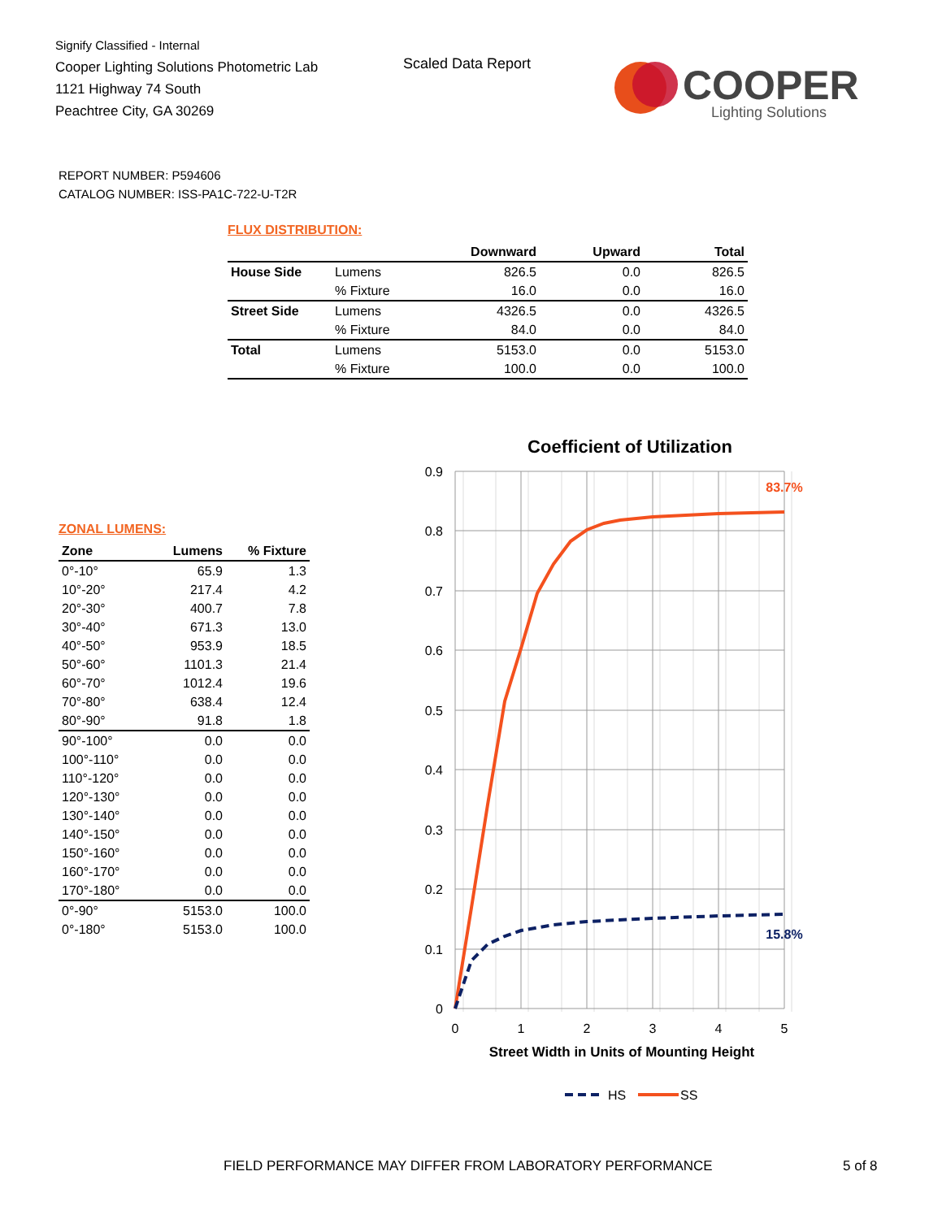Signify Classified - Internal
Cooper Lighting Solutions Photometric Lab
1121 Highway 74 South
Peachtree City, GA 30269
Scaled Data Report
COOPER
Lighting Solutions
REPORT NUMBER: P594606
CATALOG NUMBER: ISS-PA1C-722-U-T2R
FLUX DISTRIBUTION:
| | | Downward | Upward | Total |
| --- | --- | --- | --- | --- |
| House Side | Lumens | 826.5 | 0.0 | 826.5 |
| | % Fixture | 16.0 | 0.0 | 16.0 |
| Street Side | Lumens | 4326.5 | 0.0 | 4326.5 |
| | % Fixture | 84.0 | 0.0 | 84.0 |
| Total | Lumens | 5153.0 | 0.0 | 5153.0 |
| | % Fixture | 100.0 | 0.0 | 100.0 |
ZONAL LUMENS:
| Zone | Lumens | % Fixture |
| --- | --- | --- |
| 0°-10° | 65.9 | 1.3 |
| 10°-20° | 217.4 | 4.2 |
| 20°-30° | 400.7 | 7.8 |
| 30°-40° | 671.3 | 13.0 |
| 40°-50° | 953.9 | 18.5 |
| 50°-60° | 1101.3 | 21.4 |
| 60°-70° | 1012.4 | 19.6 |
| 70°-80° | 638.4 | 12.4 |
| 80°-90° | 91.8 | 1.8 |
| 90°-100° | 0.0 | 0.0 |
| 100°-110° | 0.0 | 0.0 |
| 110°-120° | 0.0 | 0.0 |
| 120°-130° | 0.0 | 0.0 |
| 130°-140° | 0.0 | 0.0 |
| 140°-150° | 0.0 | 0.0 |
| 150°-160° | 0.0 | 0.0 |
| 160°-170° | 0.0 | 0.0 |
| 170°-180° | 0.0 | 0.0 |
| 0°-90° | 5153.0 | 100.0 |
| 0°-180° | 5153.0 | 100.0 |
Coefficient of Utilization
0.9
0.8
0.7
0.6
0.5
0.4
0.3
0.2
0.1
0
0
1
2
3
4
5
Street Width in Units of Mounting Height
83.7%
15.8%
HS
SS
FIELD PERFORMANCE MAY DIFFER FROM LABORATORY PERFORMANCE
5 of 8